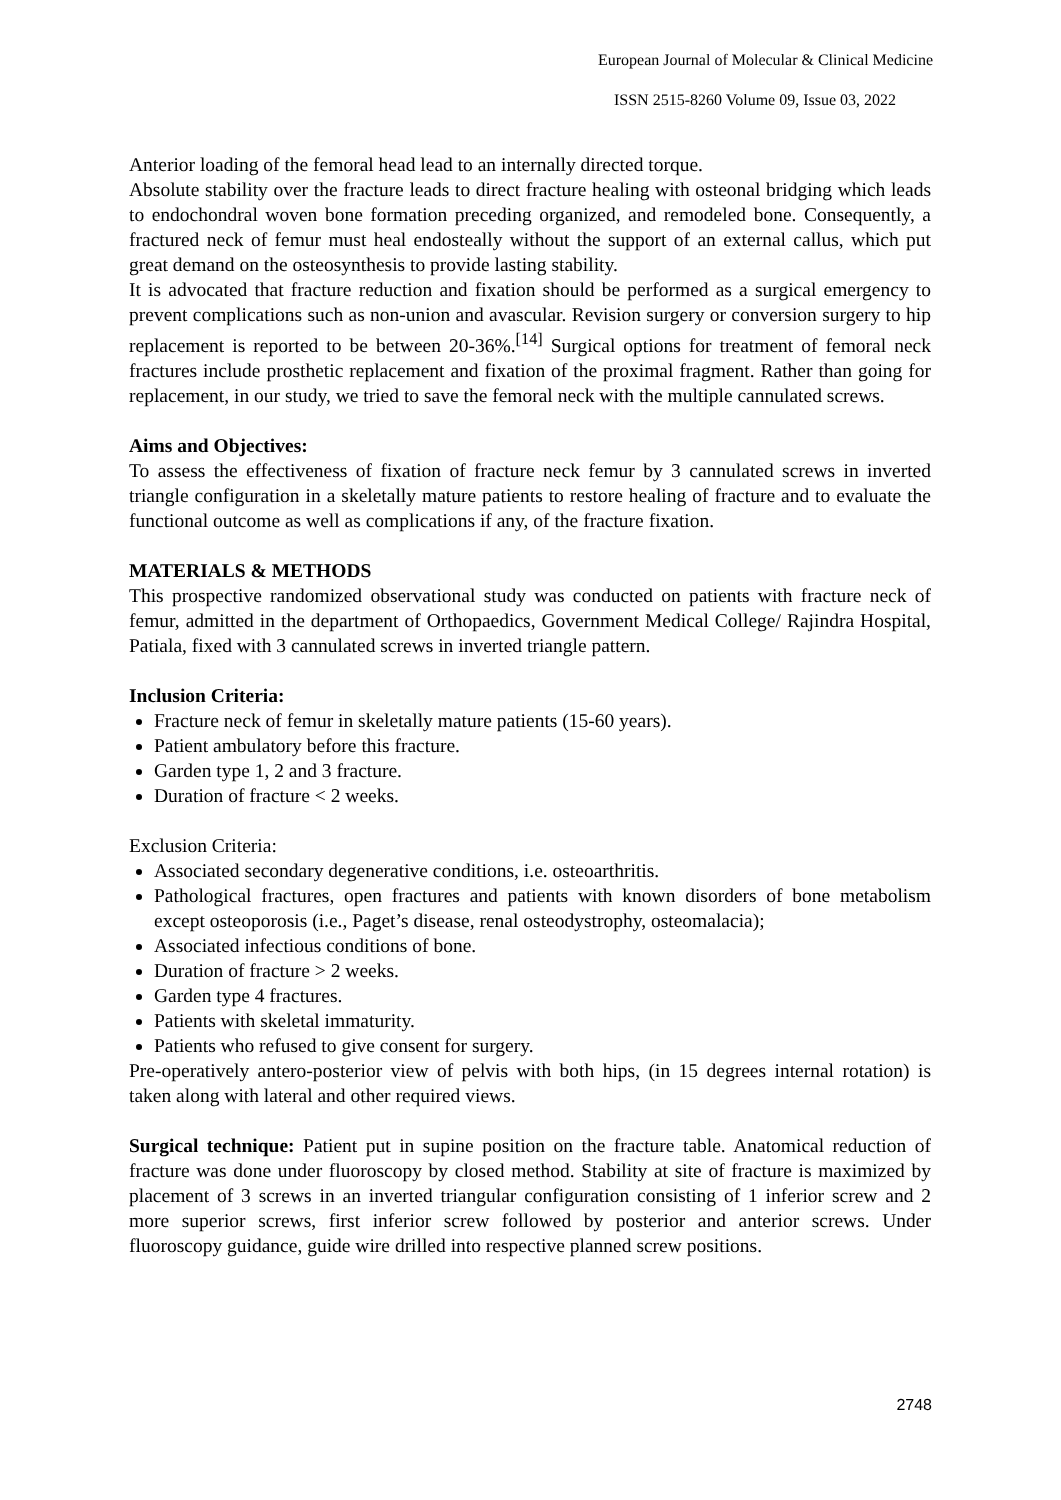European Journal of Molecular & Clinical Medicine
ISSN 2515-8260 Volume 09, Issue 03, 2022
Anterior loading of the femoral head lead to an internally directed torque.
Absolute stability over the fracture leads to direct fracture healing with osteonal bridging which leads to endochondral woven bone formation preceding organized, and remodeled bone. Consequently, a fractured neck of femur must heal endosteally without the support of an external callus, which put great demand on the osteosynthesis to provide lasting stability.
It is advocated that fracture reduction and fixation should be performed as a surgical emergency to prevent complications such as non-union and avascular. Revision surgery or conversion surgery to hip replacement is reported to be between 20-36%.<sup>[14]</sup> Surgical options for treatment of femoral neck fractures include prosthetic replacement and fixation of the proximal fragment. Rather than going for replacement, in our study, we tried to save the femoral neck with the multiple cannulated screws.
Aims and Objectives:
To assess the effectiveness of fixation of fracture neck femur by 3 cannulated screws in inverted triangle configuration in a skeletally mature patients to restore healing of fracture and to evaluate the functional outcome as well as complications if any, of the fracture fixation.
MATERIALS & METHODS
This prospective randomized observational study was conducted on patients with fracture neck of femur, admitted in the department of Orthopaedics, Government Medical College/ Rajindra Hospital, Patiala, fixed with 3 cannulated screws in inverted triangle pattern.
Inclusion Criteria:
Fracture neck of femur in skeletally mature patients (15-60 years).
Patient ambulatory before this fracture.
Garden type 1, 2 and 3 fracture.
Duration of fracture < 2 weeks.
Exclusion Criteria:
Associated secondary degenerative conditions, i.e. osteoarthritis.
Pathological fractures, open fractures and patients with known disorders of bone metabolism except osteoporosis (i.e., Paget’s disease, renal osteodystrophy, osteomalacia);
Associated infectious conditions of bone.
Duration of fracture > 2 weeks.
Garden type 4 fractures.
Patients with skeletal immaturity.
Patients who refused to give consent for surgery.
Pre-operatively antero-posterior view of pelvis with both hips, (in 15 degrees internal rotation) is taken along with lateral and other required views.
Surgical technique: Patient put in supine position on the fracture table. Anatomical reduction of fracture was done under fluoroscopy by closed method. Stability at site of fracture is maximized by placement of 3 screws in an inverted triangular configuration consisting of 1 inferior screw and 2 more superior screws, first inferior screw followed by posterior and anterior screws. Under fluoroscopy guidance, guide wire drilled into respective planned screw positions.
2748